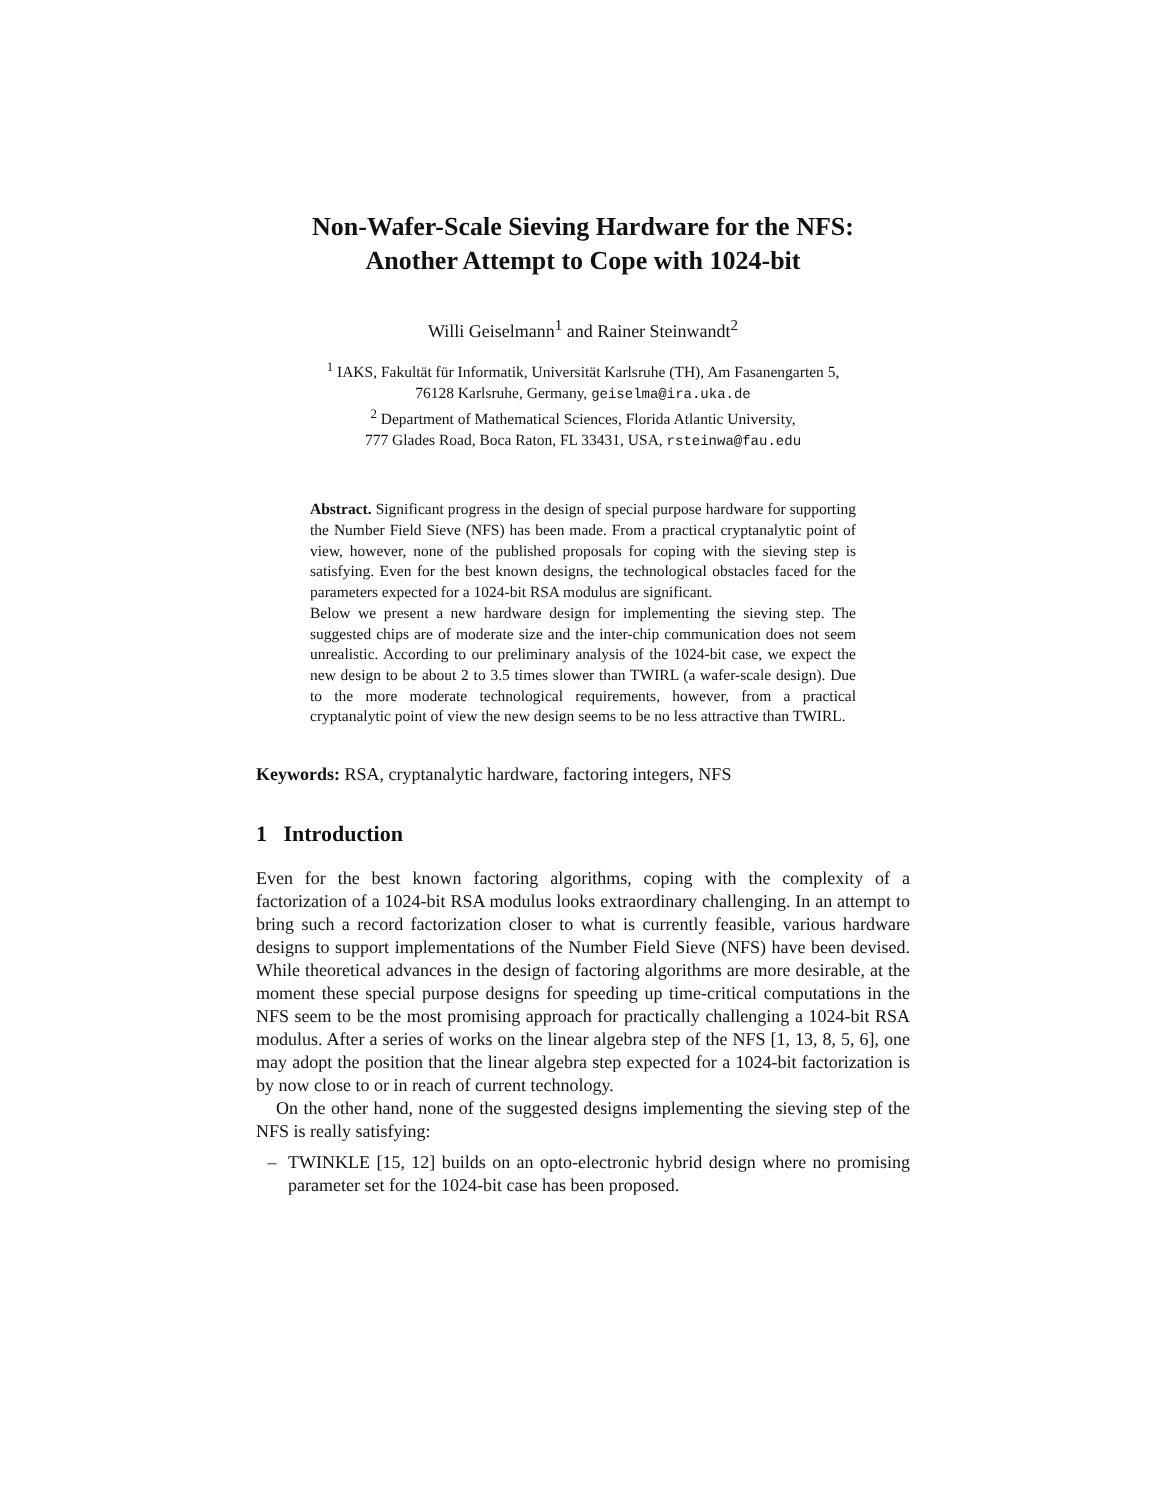Non-Wafer-Scale Sieving Hardware for the NFS:
Another Attempt to Cope with 1024-bit
Willi Geiselmann<sup>1</sup> and Rainer Steinwandt<sup>2</sup>
<sup>1</sup> IAKS, Fakultät für Informatik, Universität Karlsruhe (TH), Am Fasanengarten 5,
76128 Karlsruhe, Germany, geiselma@ira.uka.de
<sup>2</sup> Department of Mathematical Sciences, Florida Atlantic University,
777 Glades Road, Boca Raton, FL 33431, USA, rsteinwa@fau.edu
Abstract. Significant progress in the design of special purpose hardware for supporting the Number Field Sieve (NFS) has been made. From a practical cryptanalytic point of view, however, none of the published proposals for coping with the sieving step is satisfying. Even for the best known designs, the technological obstacles faced for the parameters expected for a 1024-bit RSA modulus are significant.
Below we present a new hardware design for implementing the sieving step. The suggested chips are of moderate size and the inter-chip communication does not seem unrealistic. According to our preliminary analysis of the 1024-bit case, we expect the new design to be about 2 to 3.5 times slower than TWIRL (a wafer-scale design). Due to the more moderate technological requirements, however, from a practical cryptanalytic point of view the new design seems to be no less attractive than TWIRL.
Keywords: RSA, cryptanalytic hardware, factoring integers, NFS
1 Introduction
Even for the best known factoring algorithms, coping with the complexity of a factorization of a 1024-bit RSA modulus looks extraordinary challenging. In an attempt to bring such a record factorization closer to what is currently feasible, various hardware designs to support implementations of the Number Field Sieve (NFS) have been devised. While theoretical advances in the design of factoring algorithms are more desirable, at the moment these special purpose designs for speeding up time-critical computations in the NFS seem to be the most promising approach for practically challenging a 1024-bit RSA modulus. After a series of works on the linear algebra step of the NFS [1, 13, 8, 5, 6], one may adopt the position that the linear algebra step expected for a 1024-bit factorization is by now close to or in reach of current technology.
On the other hand, none of the suggested designs implementing the sieving step of the NFS is really satisfying:
– TWINKLE [15, 12] builds on an opto-electronic hybrid design where no promising parameter set for the 1024-bit case has been proposed.